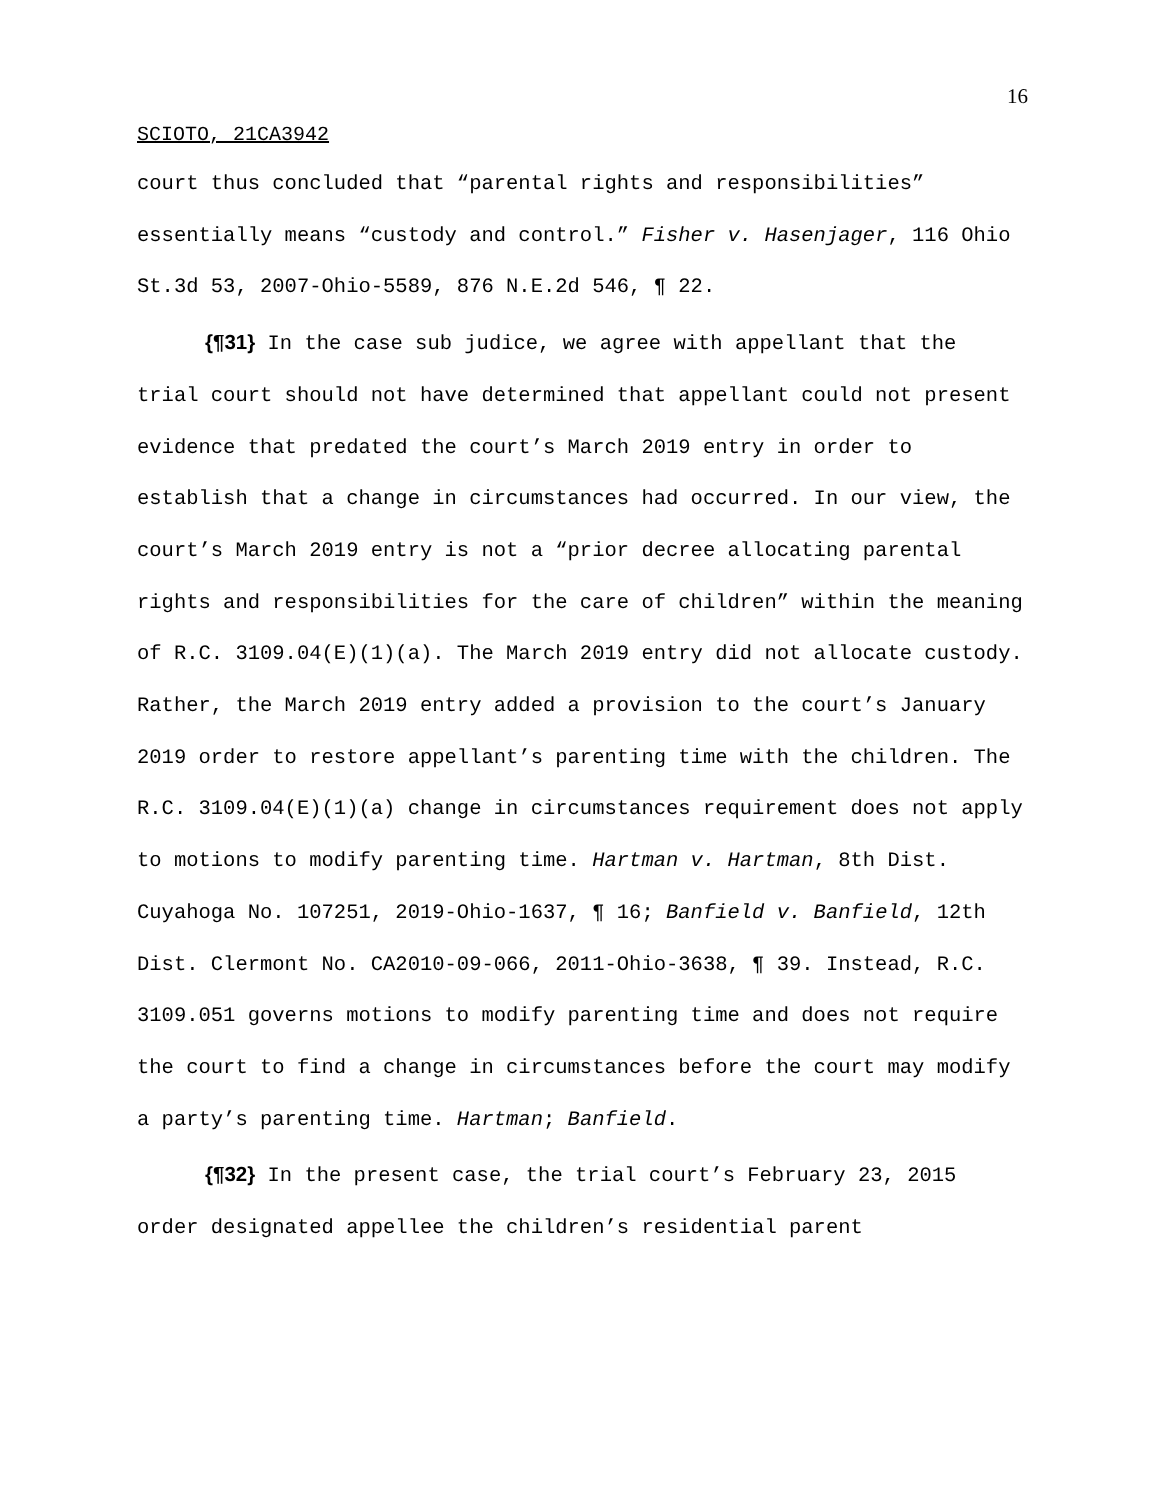16
SCIOTO, 21CA3942
court thus concluded that “parental rights and responsibilities” essentially means “custody and control.” Fisher v. Hasenjager, 116 Ohio St.3d 53, 2007-Ohio-5589, 876 N.E.2d 546, ¶ 22.
{¶31} In the case sub judice, we agree with appellant that the trial court should not have determined that appellant could not present evidence that predated the court’s March 2019 entry in order to establish that a change in circumstances had occurred. In our view, the court’s March 2019 entry is not a “prior decree allocating parental rights and responsibilities for the care of children” within the meaning of R.C. 3109.04(E)(1)(a). The March 2019 entry did not allocate custody. Rather, the March 2019 entry added a provision to the court’s January 2019 order to restore appellant’s parenting time with the children. The R.C. 3109.04(E)(1)(a) change in circumstances requirement does not apply to motions to modify parenting time. Hartman v. Hartman, 8th Dist. Cuyahoga No. 107251, 2019-Ohio-1637, ¶ 16; Banfield v. Banfield, 12th Dist. Clermont No. CA2010-09-066, 2011-Ohio-3638, ¶ 39. Instead, R.C. 3109.051 governs motions to modify parenting time and does not require the court to find a change in circumstances before the court may modify a party’s parenting time. Hartman; Banfield.
{¶32} In the present case, the trial court’s February 23, 2015 order designated appellee the children’s residential parent